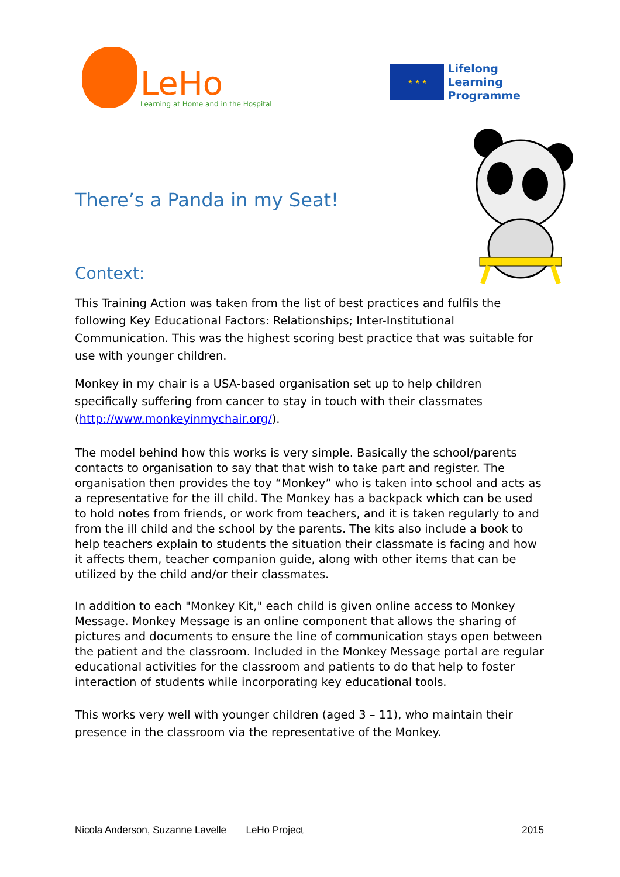LeHo
Learning at Home and in the Hospital
★ ★ ★
Lifelong
Learning
Programme
There’s a Panda in my Seat!
Context:
This Training Action was taken from the list of best practices and fulfils the following Key Educational Factors: Relationships; Inter-Institutional Communication. This was the highest scoring best practice that was suitable for use with younger children.
Monkey in my chair is a USA-based organisation set up to help children specifically suffering from cancer to stay in touch with their classmates (http://www.monkeyinmychair.org/).
The model behind how this works is very simple. Basically the school/parents contacts to organisation to say that that wish to take part and register. The organisation then provides the toy “Monkey” who is taken into school and acts as a representative for the ill child. The Monkey has a backpack which can be used to hold notes from friends, or work from teachers, and it is taken regularly to and from the ill child and the school by the parents. The kits also include a book to help teachers explain to students the situation their classmate is facing and how it affects them, teacher companion guide, along with other items that can be utilized by the child and/or their classmates.
In addition to each "Monkey Kit," each child is given online access to Monkey Message. Monkey Message is an online component that allows the sharing of pictures and documents to ensure the line of communication stays open between the patient and the classroom. Included in the Monkey Message portal are regular educational activities for the classroom and patients to do that help to foster interaction of students while incorporating key educational tools.
This works very well with younger children (aged 3 – 11), who maintain their presence in the classroom via the representative of the Monkey.
Nicola Anderson, Suzanne Lavelle LeHo Project 2015